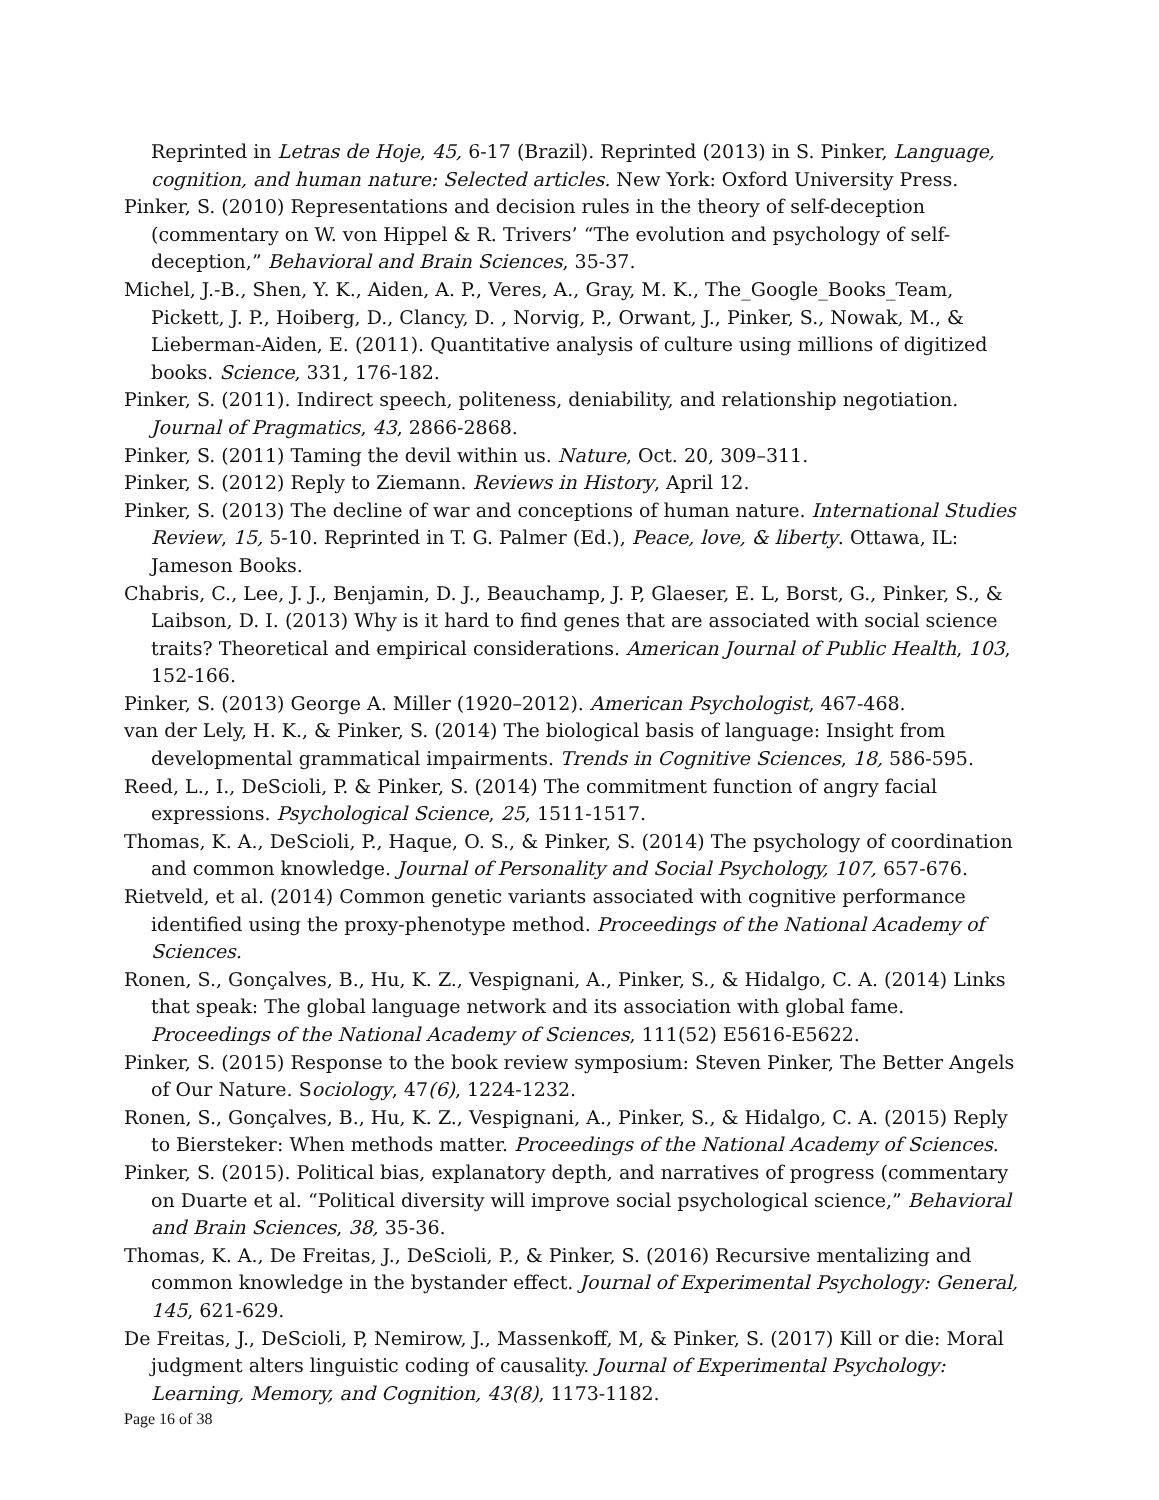Reprinted in Letras de Hoje, 45, 6-17 (Brazil). Reprinted (2013) in S. Pinker, Language, cognition, and human nature: Selected articles. New York: Oxford University Press.
Pinker, S. (2010) Representations and decision rules in the theory of self-deception (commentary on W. von Hippel & R. Trivers’ “The evolution and psychology of self-deception,” Behavioral and Brain Sciences, 35-37.
Michel, J.-B., Shen, Y. K., Aiden, A. P., Veres, A., Gray, M. K., The_Google_Books_Team, Pickett, J. P., Hoiberg, D., Clancy, D. , Norvig, P., Orwant, J., Pinker, S., Nowak, M., & Lieberman-Aiden, E. (2011). Quantitative analysis of culture using millions of digitized books. Science, 331, 176-182.
Pinker, S. (2011). Indirect speech, politeness, deniability, and relationship negotiation. Journal of Pragmatics, 43, 2866-2868.
Pinker, S. (2011) Taming the devil within us. Nature, Oct. 20, 309–311.
Pinker, S. (2012) Reply to Ziemann. Reviews in History, April 12.
Pinker, S. (2013) The decline of war and conceptions of human nature. International Studies Review, 15, 5-10. Reprinted in T. G. Palmer (Ed.), Peace, love, & liberty. Ottawa, IL: Jameson Books.
Chabris, C., Lee, J. J., Benjamin, D. J., Beauchamp, J. P, Glaeser, E. L, Borst, G., Pinker, S., & Laibson, D. I. (2013) Why is it hard to find genes that are associated with social science traits? Theoretical and empirical considerations. American Journal of Public Health, 103, 152-166.
Pinker, S. (2013) George A. Miller (1920–2012). American Psychologist, 467-468.
van der Lely, H. K., & Pinker, S. (2014) The biological basis of language: Insight from developmental grammatical impairments. Trends in Cognitive Sciences, 18, 586-595.
Reed, L., I., DeScioli, P. & Pinker, S. (2014) The commitment function of angry facial expressions. Psychological Science, 25, 1511-1517.
Thomas, K. A., DeScioli, P., Haque, O. S., & Pinker, S. (2014) The psychology of coordination and common knowledge. Journal of Personality and Social Psychology, 107, 657-676.
Rietveld, et al. (2014) Common genetic variants associated with cognitive performance identified using the proxy-phenotype method. Proceedings of the National Academy of Sciences.
Ronen, S., Gonçalves, B., Hu, K. Z., Vespignani, A., Pinker, S., & Hidalgo, C. A. (2014) Links that speak: The global language network and its association with global fame. Proceedings of the National Academy of Sciences, 111(52) E5616-E5622.
Pinker, S. (2015) Response to the book review symposium: Steven Pinker, The Better Angels of Our Nature. Sociology, 47(6), 1224-1232.
Ronen, S., Gonçalves, B., Hu, K. Z., Vespignani, A., Pinker, S., & Hidalgo, C. A. (2015) Reply to Biersteker: When methods matter. Proceedings of the National Academy of Sciences.
Pinker, S. (2015). Political bias, explanatory depth, and narratives of progress (commentary on Duarte et al. “Political diversity will improve social psychological science,” Behavioral and Brain Sciences, 38, 35-36.
Thomas, K. A., De Freitas, J., DeScioli, P., & Pinker, S. (2016) Recursive mentalizing and common knowledge in the bystander effect. Journal of Experimental Psychology: General, 145, 621-629.
De Freitas, J., DeScioli, P, Nemirow, J., Massenkoff, M, & Pinker, S. (2017) Kill or die: Moral judgment alters linguistic coding of causality. Journal of Experimental Psychology: Learning, Memory, and Cognition, 43(8), 1173-1182.
Page 16 of 38